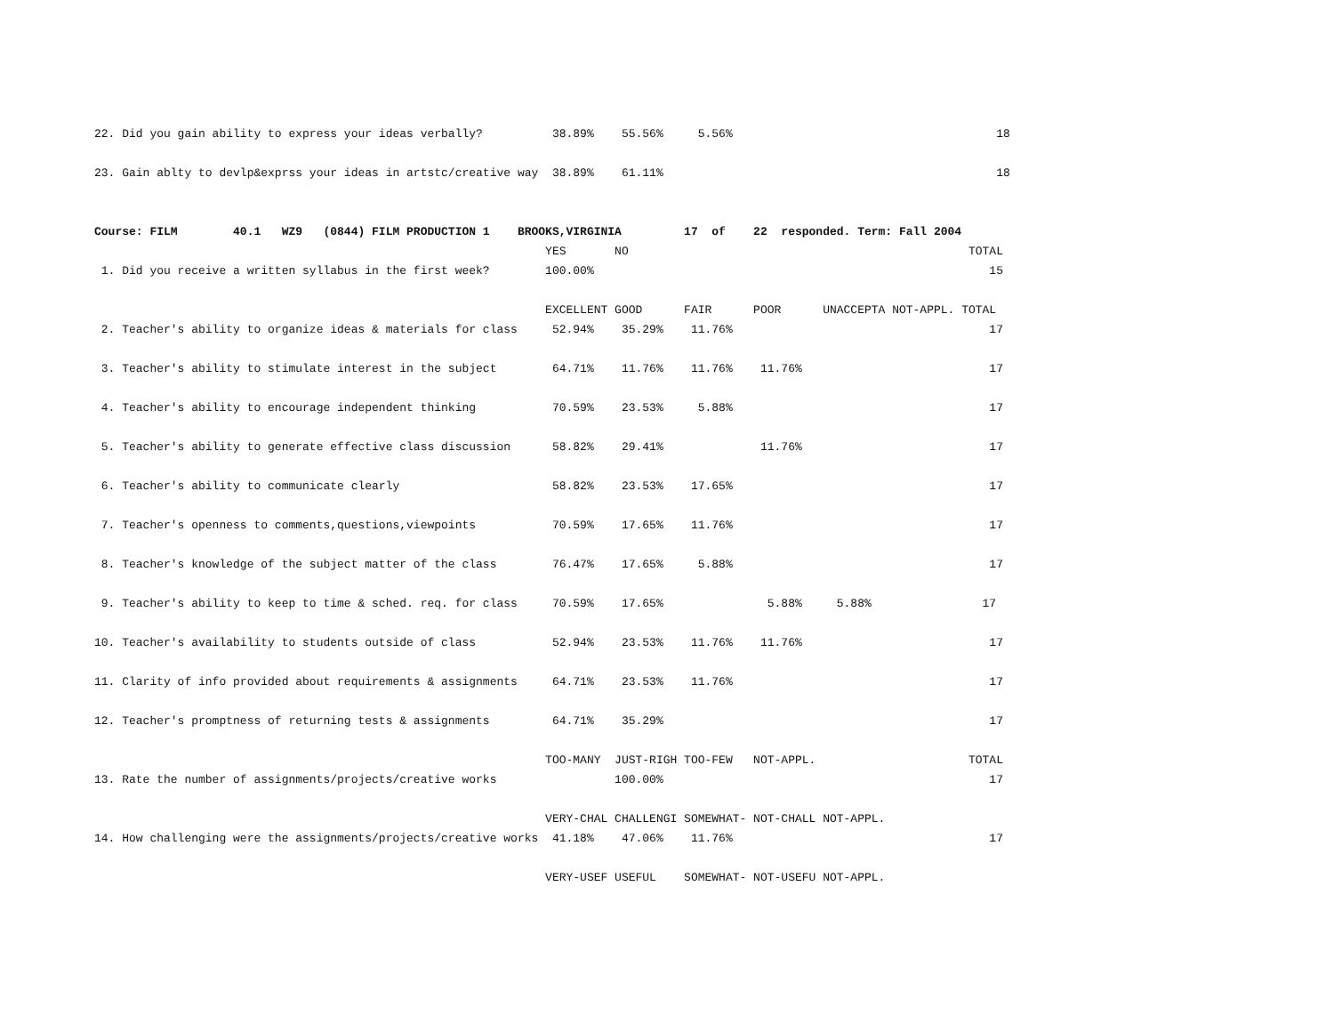22. Did you gain ability to express your ideas verbally?          38.89%    55.56%     5.56%                                      18

23. Gain ablty to devlp&exprss your ideas in artstc/creative way  38.89%    61.11%                                                18


Course: FILM        40.1   WZ9   (0844) FILM PRODUCTION 1    BROOKS,VIRGINIA         17  of    22  responded. Term: Fall 2004
                                                                 YES       NO                                                 TOTAL
 1. Did you receive a written syllabus in the first week?        100.00%                                                         15

                                                                 EXCELLENT GOOD      FAIR      POOR      UNACCEPTA NOT-APPL. TOTAL
 2. Teacher's ability to organize ideas & materials for class     52.94%    35.29%    11.76%                                     17

 3. Teacher's ability to stimulate interest in the subject        64.71%    11.76%    11.76%    11.76%                           17

 4. Teacher's ability to encourage independent thinking           70.59%    23.53%     5.88%                                     17

 5. Teacher's ability to generate effective class discussion      58.82%    29.41%              11.76%                           17

 6. Teacher's ability to communicate clearly                      58.82%    23.53%    17.65%                                     17

 7. Teacher's openness to comments,questions,viewpoints           70.59%    17.65%    11.76%                                     17

 8. Teacher's knowledge of the subject matter of the class        76.47%    17.65%     5.88%                                     17

 9. Teacher's ability to keep to time & sched. req. for class     70.59%    17.65%               5.88%     5.88%                17

10. Teacher's availability to students outside of class           52.94%    23.53%    11.76%    11.76%                           17

11. Clarity of info provided about requirements & assignments     64.71%    23.53%    11.76%                                     17

12. Teacher's promptness of returning tests & assignments         64.71%    35.29%                                               17

                                                                 TOO-MANY  JUST-RIGH TOO-FEW   NOT-APPL.                      TOTAL
13. Rate the number of assignments/projects/creative works                 100.00%                                               17

                                                                 VERY-CHAL CHALLENGI SOMEWHAT- NOT-CHALL NOT-APPL.
14. How challenging were the assignments/projects/creative works  41.18%    47.06%    11.76%                                     17

                                                                 VERY-USEF USEFUL    SOMEWHAT- NOT-USEFU NOT-APPL.